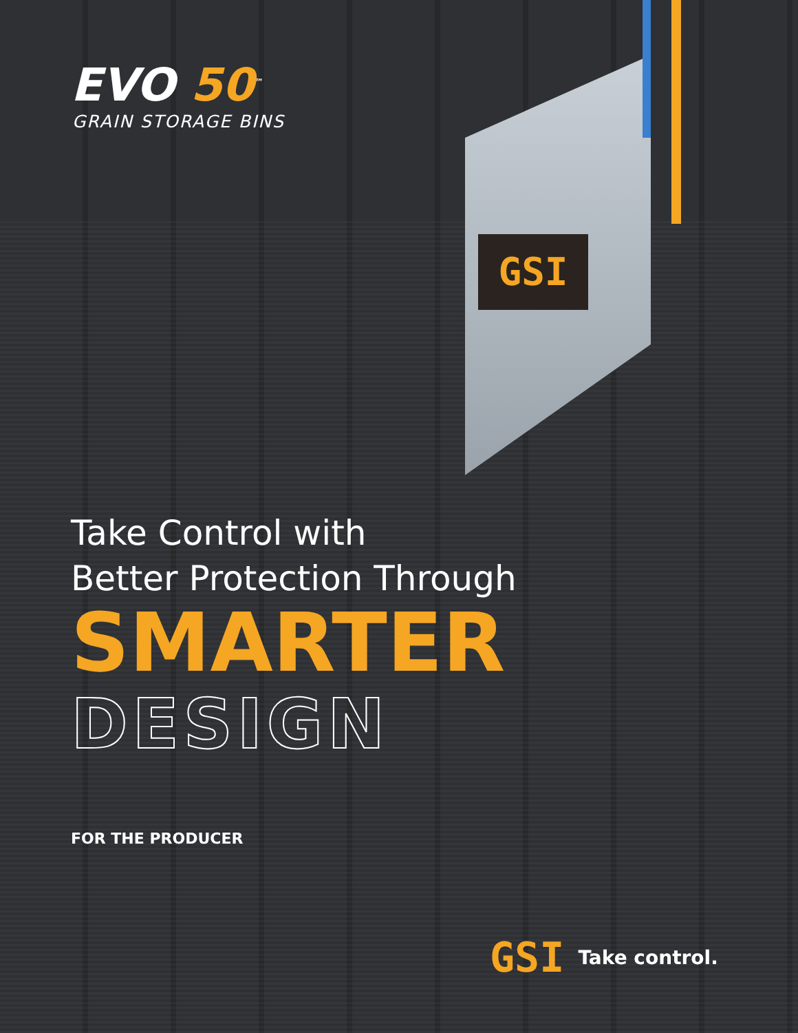GSI
EVO 50<sup>™</sup>
GRAIN STORAGE BINS
Take Control with
Better Protection Through
SMARTER
DESIGN
FOR THE PRODUCER
GSI Take control.